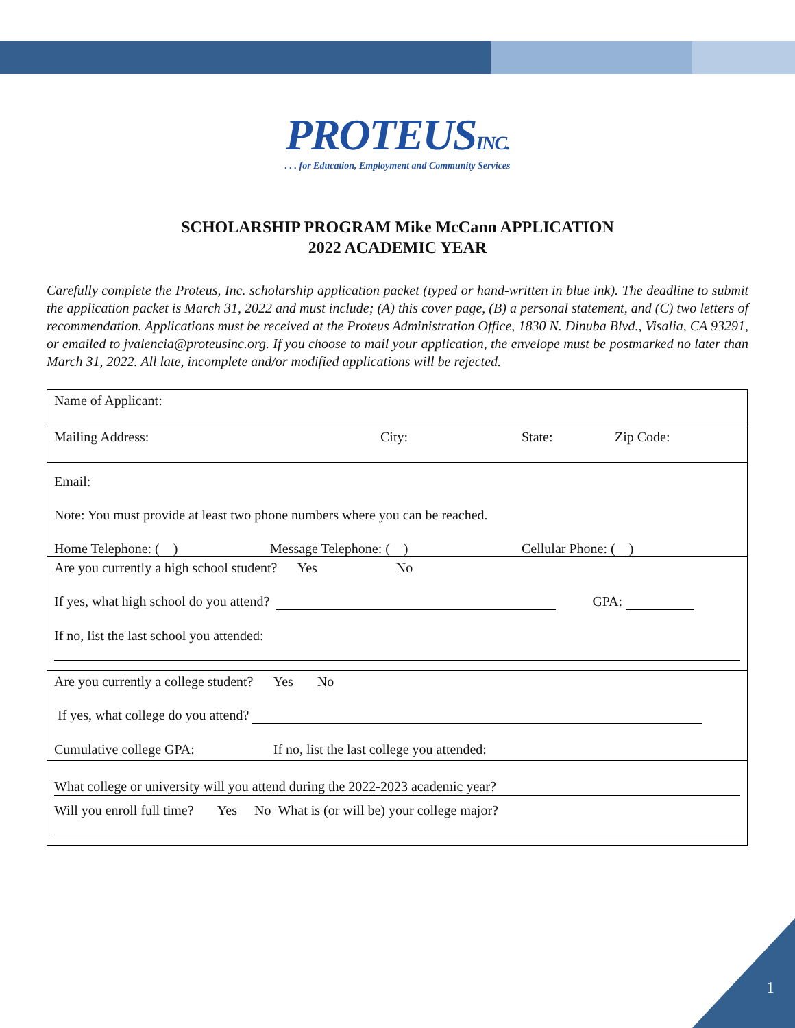PROTEUSINC.
. . . for Education, Employment and Community Services
SCHOLARSHIP PROGRAM Mike McCann APPLICATION
2022 ACADEMIC YEAR
Carefully complete the Proteus, Inc. scholarship application packet (typed or hand-written in blue ink). The deadline to submit the application packet is March 31, 2022 and must include; (A) this cover page, (B) a personal statement, and (C) two letters of recommendation. Applications must be received at the Proteus Administration Office, 1830 N. Dinuba Blvd., Visalia, CA 93291, or emailed to jvalencia@proteusinc.org. If you choose to mail your application, the envelope must be postmarked no later than March 31, 2022. All late, incomplete and/or modified applications will be rejected.
| Name of Applicant: |
| Mailing Address: City: State: Zip Code: |
| Email: Note: You must provide at least two phone numbers where you can be reached. Home Telephone: ( ) Message Telephone: ( ) Cellular Phone: ( ) |
| Are you currently a high school student? Yes No If yes, what high school do you attend? GPA: If no, list the last school you attended: |
| Are you currently a college student? Yes No If yes, what college do you attend? Cumulative college GPA: If no, list the last college you attended: |
| What college or university will you attend during the 2022-2023 academic year? Will you enroll full time? Yes No What is (or will be) your college major? |
1